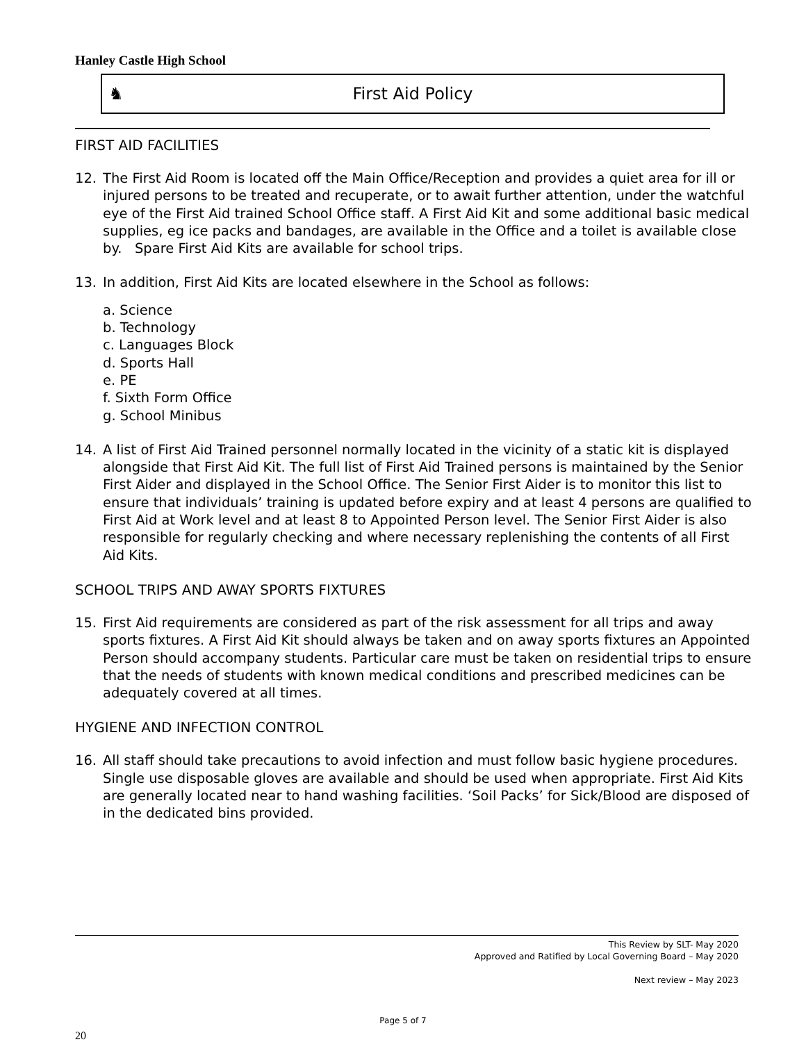Hanley Castle High School
♞ First Aid Policy
FIRST AID FACILITIES
12. The First Aid Room is located off the Main Office/Reception and provides a quiet area for ill or injured persons to be treated and recuperate, or to await further attention, under the watchful eye of the First Aid trained School Office staff. A First Aid Kit and some additional basic medical supplies, eg ice packs and bandages, are available in the Office and a toilet is available close by. Spare First Aid Kits are available for school trips.
13. In addition, First Aid Kits are located elsewhere in the School as follows:
a. Science
b. Technology
c. Languages Block
d. Sports Hall
e. PE
f. Sixth Form Office
g. School Minibus
14. A list of First Aid Trained personnel normally located in the vicinity of a static kit is displayed alongside that First Aid Kit. The full list of First Aid Trained persons is maintained by the Senior First Aider and displayed in the School Office. The Senior First Aider is to monitor this list to ensure that individuals’ training is updated before expiry and at least 4 persons are qualified to First Aid at Work level and at least 8 to Appointed Person level. The Senior First Aider is also responsible for regularly checking and where necessary replenishing the contents of all First Aid Kits.
SCHOOL TRIPS AND AWAY SPORTS FIXTURES
15. First Aid requirements are considered as part of the risk assessment for all trips and away sports fixtures. A First Aid Kit should always be taken and on away sports fixtures an Appointed Person should accompany students. Particular care must be taken on residential trips to ensure that the needs of students with known medical conditions and prescribed medicines can be adequately covered at all times.
HYGIENE AND INFECTION CONTROL
16. All staff should take precautions to avoid infection and must follow basic hygiene procedures. Single use disposable gloves are available and should be used when appropriate. First Aid Kits are generally located near to hand washing facilities. ‘Soil Packs’ for Sick/Blood are disposed of in the dedicated bins provided.
This Review by SLT- May 2020
Approved and Ratified by Local Governing Board – May 2020
Next review – May 2023
Page 5 of 7
20